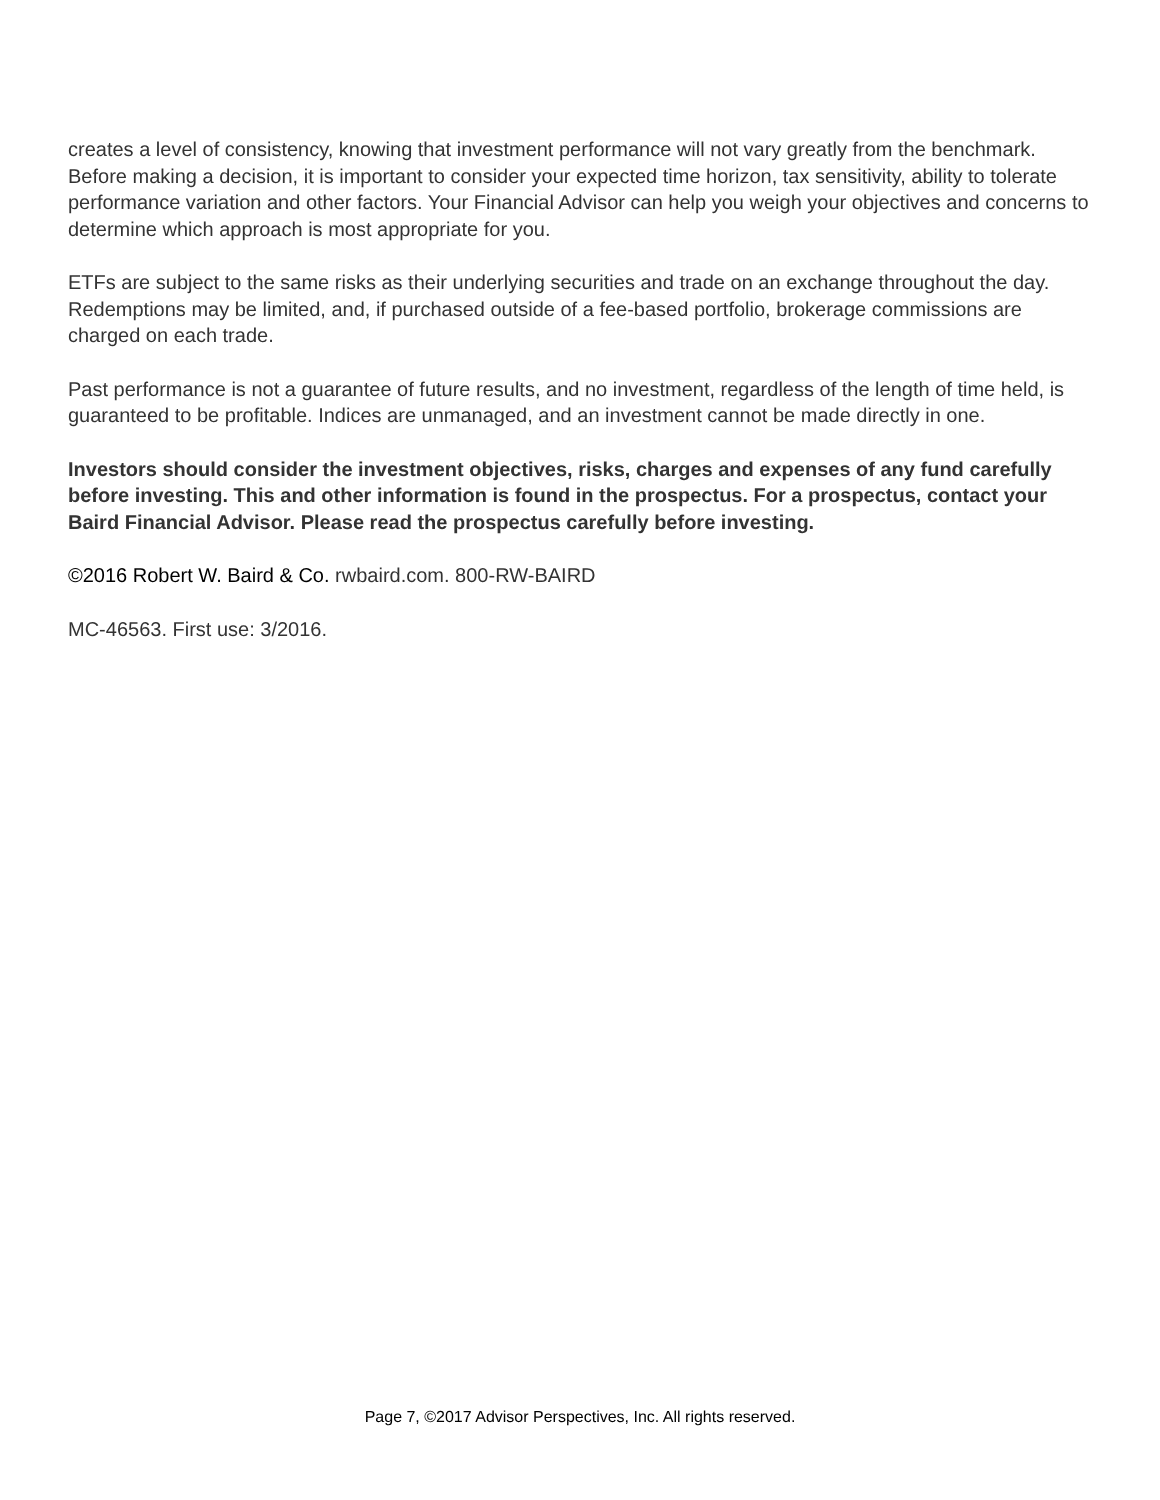creates a level of consistency, knowing that investment performance will not vary greatly from the benchmark. Before making a decision, it is important to consider your expected time horizon, tax sensitivity, ability to tolerate performance variation and other factors. Your Financial Advisor can help you weigh your objectives and concerns to determine which approach is most appropriate for you.
ETFs are subject to the same risks as their underlying securities and trade on an exchange throughout the day. Redemptions may be limited, and, if purchased outside of a fee-based portfolio, brokerage commissions are charged on each trade.
Past performance is not a guarantee of future results, and no investment, regardless of the length of time held, is guaranteed to be profitable. Indices are unmanaged, and an investment cannot be made directly in one.
Investors should consider the investment objectives, risks, charges and expenses of any fund carefully before investing. This and other information is found in the prospectus. For a prospectus, contact your Baird Financial Advisor. Please read the prospectus carefully before investing.
©2016 Robert W. Baird & Co. rwbaird.com. 800-RW-BAIRD
MC-46563. First use: 3/2016.
Page 7, ©2017 Advisor Perspectives, Inc. All rights reserved.